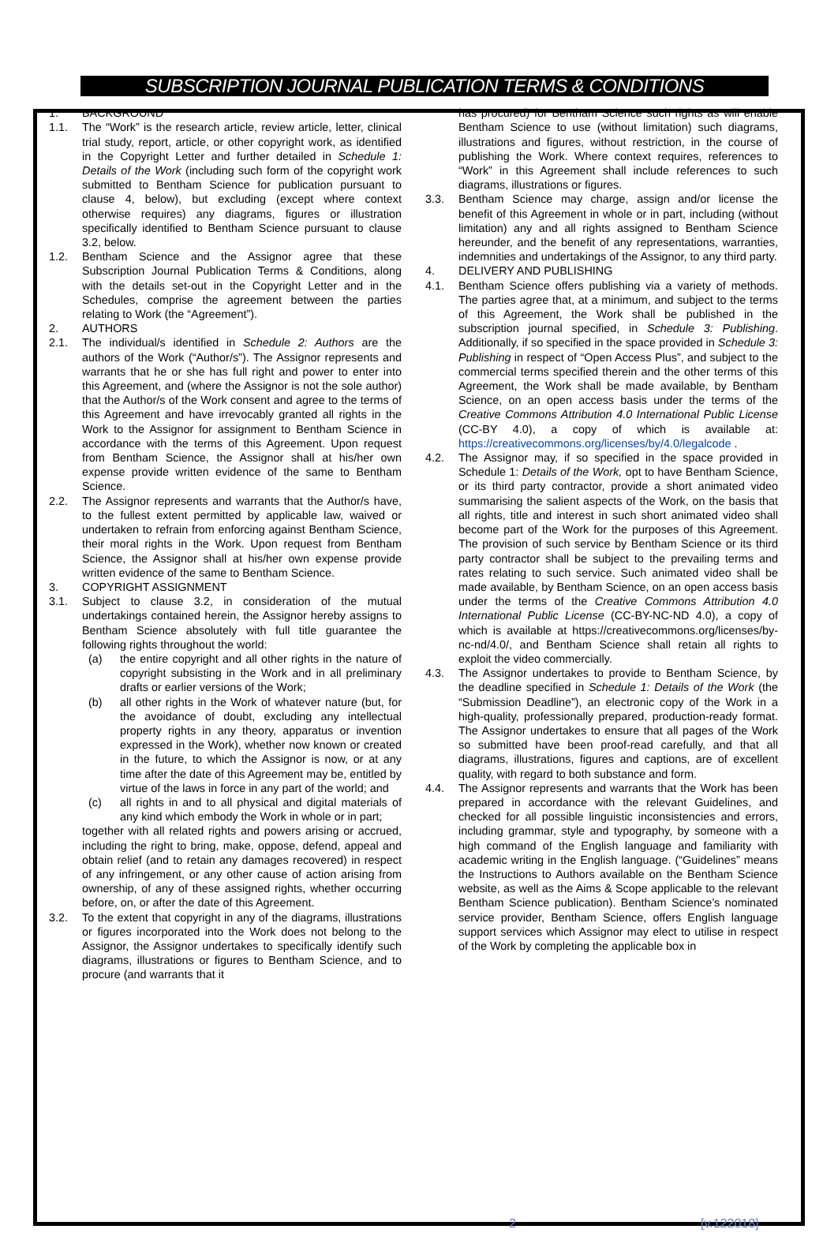SUBSCRIPTION JOURNAL PUBLICATION TERMS & CONDITIONS
1. BACKGROUND
1.1. The “Work” is the research article, review article, letter, clinical trial study, report, article, or other copyright work, as identified in the Copyright Letter and further detailed in Schedule 1: Details of the Work (including such form of the copyright work submitted to Bentham Science for publication pursuant to clause 4, below), but excluding (except where context otherwise requires) any diagrams, figures or illustration specifically identified to Bentham Science pursuant to clause 3.2, below.
1.2. Bentham Science and the Assignor agree that these Subscription Journal Publication Terms & Conditions, along with the details set-out in the Copyright Letter and in the Schedules, comprise the agreement between the parties relating to Work (the “Agreement”).
2. AUTHORS
2.1. The individual/s identified in Schedule 2: Authors are the authors of the Work (“Author/s”). The Assignor represents and warrants that he or she has full right and power to enter into this Agreement, and (where the Assignor is not the sole author) that the Author/s of the Work consent and agree to the terms of this Agreement and have irrevocably granted all rights in the Work to the Assignor for assignment to Bentham Science in accordance with the terms of this Agreement. Upon request from Bentham Science, the Assignor shall at his/her own expense provide written evidence of the same to Bentham Science.
2.2. The Assignor represents and warrants that the Author/s have, to the fullest extent permitted by applicable law, waived or undertaken to refrain from enforcing against Bentham Science, their moral rights in the Work. Upon request from Bentham Science, the Assignor shall at his/her own expense provide written evidence of the same to Bentham Science.
3. COPYRIGHT ASSIGNMENT
3.1. Subject to clause 3.2, in consideration of the mutual undertakings contained herein, the Assignor hereby assigns to Bentham Science absolutely with full title guarantee the following rights throughout the world:
(a) the entire copyright and all other rights in the nature of copyright subsisting in the Work and in all preliminary drafts or earlier versions of the Work;
(b) all other rights in the Work of whatever nature (but, for the avoidance of doubt, excluding any intellectual property rights in any theory, apparatus or invention expressed in the Work), whether now known or created in the future, to which the Assignor is now, or at any time after the date of this Agreement may be, entitled by virtue of the laws in force in any part of the world; and
(c) all rights in and to all physical and digital materials of any kind which embody the Work in whole or in part;
together with all related rights and powers arising or accrued, including the right to bring, make, oppose, defend, appeal and obtain relief (and to retain any damages recovered) in respect of any infringement, or any other cause of action arising from ownership, of any of these assigned rights, whether occurring before, on, or after the date of this Agreement.
3.2. To the extent that copyright in any of the diagrams, illustrations or figures incorporated into the Work does not belong to the Assignor, the Assignor undertakes to specifically identify such diagrams, illustrations or figures to Bentham Science, and to procure (and warrants that it
has procured) for Bentham Science such rights as will enable Bentham Science to use (without limitation) such diagrams, illustrations and figures, without restriction, in the course of publishing the Work. Where context requires, references to “Work” in this Agreement shall include references to such diagrams, illustrations or figures.
3.3. Bentham Science may charge, assign and/or license the benefit of this Agreement in whole or in part, including (without limitation) any and all rights assigned to Bentham Science hereunder, and the benefit of any representations, warranties, indemnities and undertakings of the Assignor, to any third party.
4. DELIVERY AND PUBLISHING
4.1. Bentham Science offers publishing via a variety of methods. The parties agree that, at a minimum, and subject to the terms of this Agreement, the Work shall be published in the subscription journal specified, in Schedule 3: Publishing. Additionally, if so specified in the space provided in Schedule 3: Publishing in respect of “Open Access Plus”, and subject to the commercial terms specified therein and the other terms of this Agreement, the Work shall be made available, by Bentham Science, on an open access basis under the terms of the Creative Commons Attribution 4.0 International Public License (CC-BY 4.0), a copy of which is available at: https://creativecommons.org/licenses/by/4.0/legalcode .
4.2. The Assignor may, if so specified in the space provided in Schedule 1: Details of the Work, opt to have Bentham Science, or its third party contractor, provide a short animated video summarising the salient aspects of the Work, on the basis that all rights, title and interest in such short animated video shall become part of the Work for the purposes of this Agreement. The provision of such service by Bentham Science or its third party contractor shall be subject to the prevailing terms and rates relating to such service. Such animated video shall be made available, by Bentham Science, on an open access basis under the terms of the Creative Commons Attribution 4.0 International Public License (CC-BY-NC-ND 4.0), a copy of which is available at https://creativecommons.org/licenses/by-nc-nd/4.0/, and Bentham Science shall retain all rights to exploit the video commercially.
4.3. The Assignor undertakes to provide to Bentham Science, by the deadline specified in Schedule 1: Details of the Work (the “Submission Deadline”), an electronic copy of the Work in a high-quality, professionally prepared, production-ready format. The Assignor undertakes to ensure that all pages of the Work so submitted have been proof-read carefully, and that all diagrams, illustrations, figures and captions, are of excellent quality, with regard to both substance and form.
4.4. The Assignor represents and warrants that the Work has been prepared in accordance with the relevant Guidelines, and checked for all possible linguistic inconsistencies and errors, including grammar, style and typography, by someone with a high command of the English language and familiarity with academic writing in the English language. (“Guidelines” means the Instructions to Authors available on the Bentham Science website, as well as the Aims & Scope applicable to the relevant Bentham Science publication). Bentham Science’s nominated service provider, Bentham Science, offers English language support services which Assignor may elect to utilise in respect of the Work by completing the applicable box in
2 [v.122018]